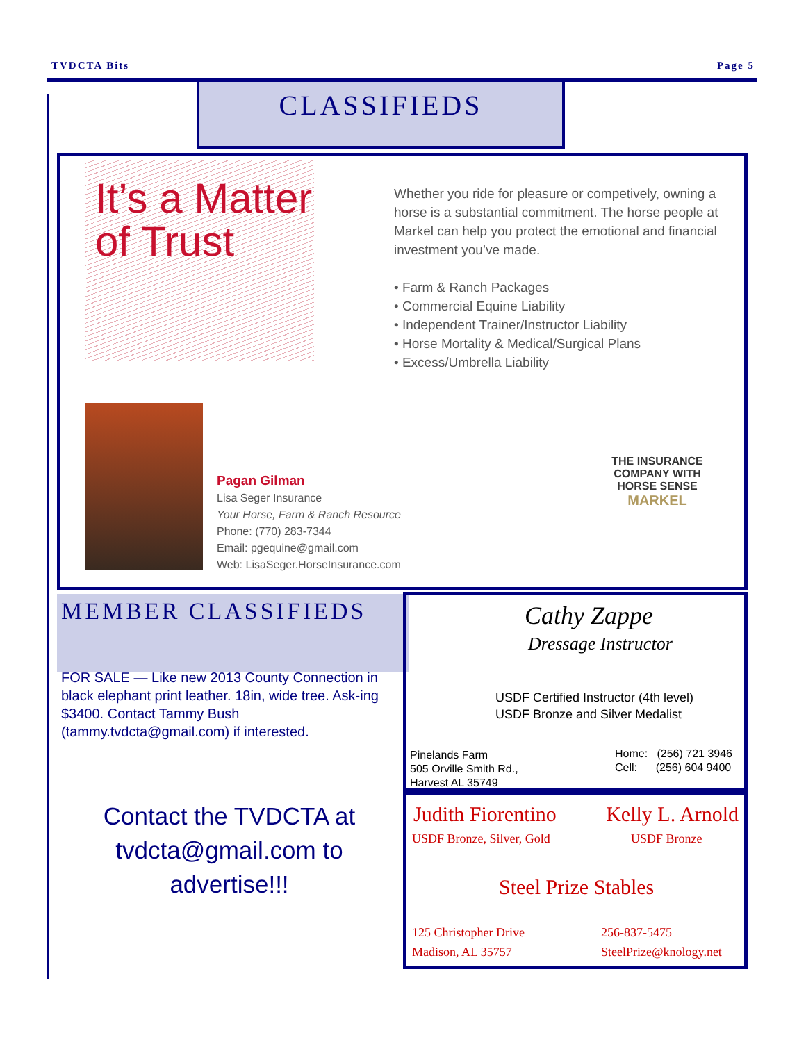TVDCTA Bits Page 5
CLASSIFIEDS
It’s a Matter
of Trust
Whether you ride for pleasure or competively, owning a horse is a substantial commitment. The horse people at Markel can help you protect the emotional and financial investment you’ve made.
• Farm & Ranch Packages
• Commercial Equine Liability
• Independent Trainer/Instructor Liability
• Horse Mortality & Medical/Surgical Plans
• Excess/Umbrella Liability
Pagan Gilman
Lisa Seger Insurance
Your Horse, Farm & Ranch Resource
Phone: (770) 283-7344
Email: pgequine@gmail.com
Web: LisaSeger.HorseInsurance.com
THE INSURANCE COMPANY WITH HORSE SENSE
MARKEL
MEMBER CLASSIFIEDS
FOR SALE — Like new 2013 County Connection in black elephant print leather. 18in, wide tree. Ask-ing $3400. Contact Tammy Bush (tammy.tvdcta@gmail.com) if interested.
Contact the TVDCTA at tvdcta@gmail.com to advertise!!!
Cathy Zappe
Dressage Instructor
USDF Certified Instructor (4th level)
USDF Bronze and Silver Medalist
Pinelands Farm
505 Orville Smith Rd.,
Harvest AL 35749
Home: (256) 721 3946
Cell: (256) 604 9400
Judith Fiorentino Kelly L. Arnold
USDF Bronze, Silver, Gold USDF Bronze
Steel Prize Stables
125 Christopher Drive
Madison, AL 35757
256-837-5475
SteelPrize@knology.net